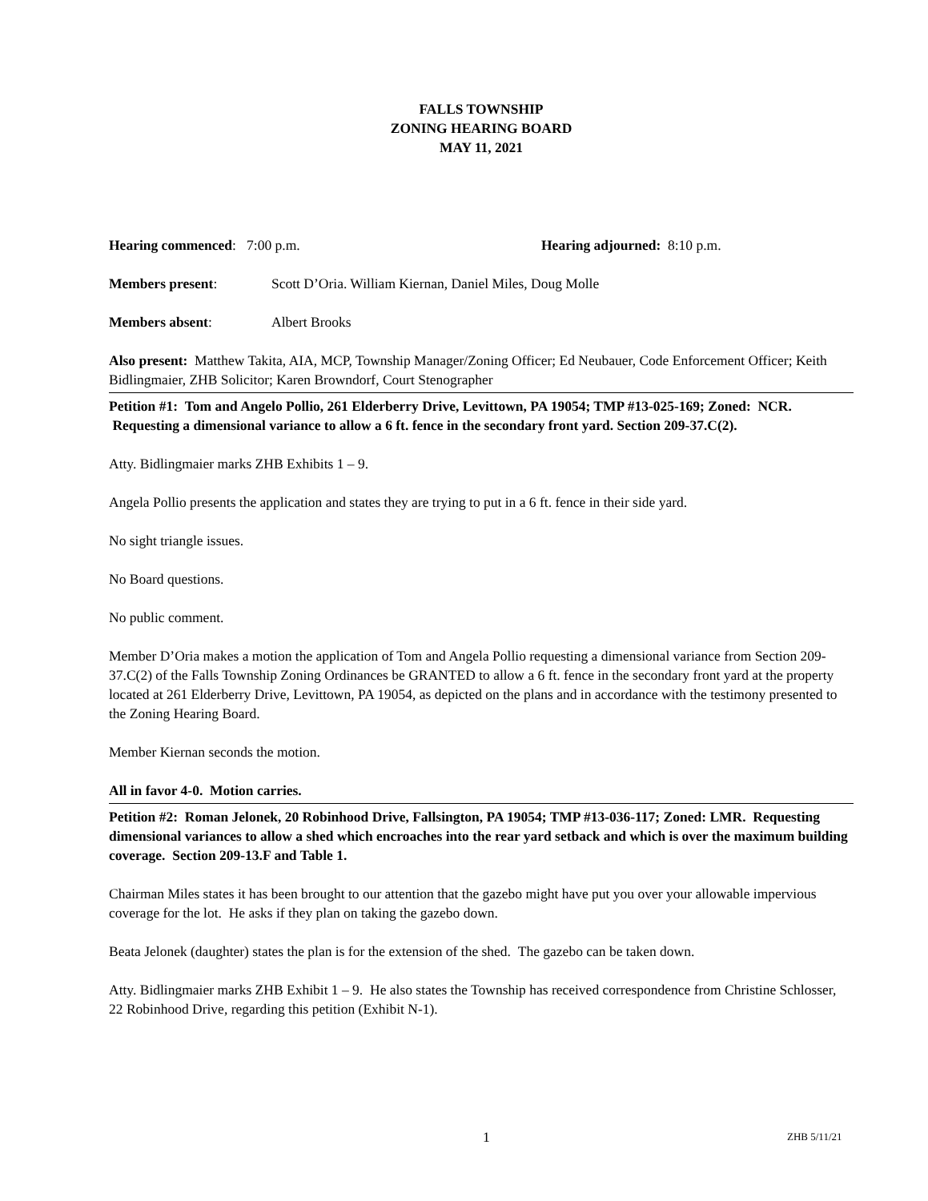FALLS TOWNSHIP
ZONING HEARING BOARD
MAY 11, 2021
Hearing commenced: 7:00 p.m. Hearing adjourned: 8:10 p.m.
Members present: Scott D’Oria. William Kiernan, Daniel Miles, Doug Molle
Members absent: Albert Brooks
Also present: Matthew Takita, AIA, MCP, Township Manager/Zoning Officer; Ed Neubauer, Code Enforcement Officer; Keith Bidlingmaier, ZHB Solicitor; Karen Browndorf, Court Stenographer
Petition #1: Tom and Angelo Pollio, 261 Elderberry Drive, Levittown, PA 19054; TMP #13-025-169; Zoned: NCR. Requesting a dimensional variance to allow a 6 ft. fence in the secondary front yard. Section 209-37.C(2).
Atty. Bidlingmaier marks ZHB Exhibits 1 – 9.
Angela Pollio presents the application and states they are trying to put in a 6 ft. fence in their side yard.
No sight triangle issues.
No Board questions.
No public comment.
Member D’Oria makes a motion the application of Tom and Angela Pollio requesting a dimensional variance from Section 209-37.C(2) of the Falls Township Zoning Ordinances be GRANTED to allow a 6 ft. fence in the secondary front yard at the property located at 261 Elderberry Drive, Levittown, PA 19054, as depicted on the plans and in accordance with the testimony presented to the Zoning Hearing Board.
Member Kiernan seconds the motion.
All in favor 4-0. Motion carries.
Petition #2: Roman Jelonek, 20 Robinhood Drive, Fallsington, PA 19054; TMP #13-036-117; Zoned: LMR. Requesting dimensional variances to allow a shed which encroaches into the rear yard setback and which is over the maximum building coverage. Section 209-13.F and Table 1.
Chairman Miles states it has been brought to our attention that the gazebo might have put you over your allowable impervious coverage for the lot. He asks if they plan on taking the gazebo down.
Beata Jelonek (daughter) states the plan is for the extension of the shed. The gazebo can be taken down.
Atty. Bidlingmaier marks ZHB Exhibit 1 – 9. He also states the Township has received correspondence from Christine Schlosser, 22 Robinhood Drive, regarding this petition (Exhibit N-1).
1 ZHB 5/11/21